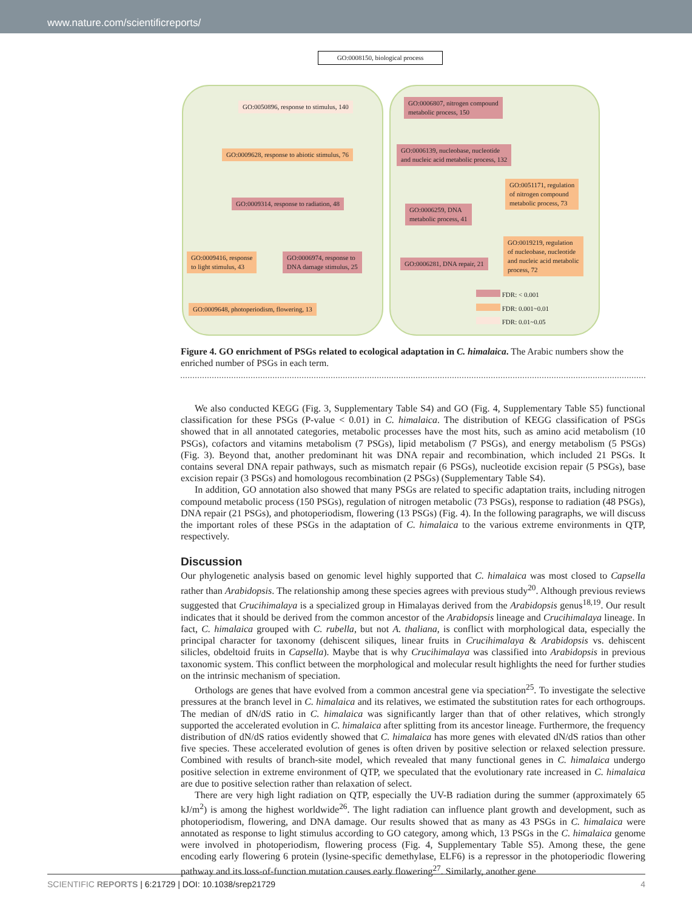www.nature.com/scientificreports/
GO:0008150, biological process
GO:0050896, response to stimulus, 140
GO:0009628, response to abiotic stimulus, 76
GO:0009314, response to radiation, 48
GO:0009416, response
to light stimulus, 43
GO:0006974, response to
DNA damage stimulus, 25
GO:0009648, photoperiodism, flowering, 13
GO:0006807, nitrogen compound
metabolic process, 150
GO:0006139, nucleobase, nucleotide
and nucleic acid metabolic process, 132
GO:0051171, regulation
of nitrogen compound
metabolic process, 73
GO:0006259, DNA
metabolic process, 41
GO:0019219, regulation
of nucleobase, nucleotide
and nucleic acid metabolic
process, 72
GO:0006281, DNA repair, 21
FDR: < 0.001
FDR: 0.001~0.01
FDR: 0.01~0.05
Figure 4. GO enrichment of PSGs related to ecological adaptation in C. himalaica. The Arabic numbers show the enriched number of PSGs in each term.
We also conducted KEGG (Fig. 3, Supplementary Table S4) and GO (Fig. 4, Supplementary Table S5) functional classification for these PSGs (P-value < 0.01) in C. himalaica. The distribution of KEGG classification of PSGs showed that in all annotated categories, metabolic processes have the most hits, such as amino acid metabolism (10 PSGs), cofactors and vitamins metabolism (7 PSGs), lipid metabolism (7 PSGs), and energy metabolism (5 PSGs) (Fig. 3). Beyond that, another predominant hit was DNA repair and recombination, which included 21 PSGs. It contains several DNA repair pathways, such as mismatch repair (6 PSGs), nucleotide excision repair (5 PSGs), base excision repair (3 PSGs) and homologous recombination (2 PSGs) (Supplementary Table S4).
In addition, GO annotation also showed that many PSGs are related to specific adaptation traits, including nitrogen compound metabolic process (150 PSGs), regulation of nitrogen metabolic (73 PSGs), response to radiation (48 PSGs), DNA repair (21 PSGs), and photoperiodism, flowering (13 PSGs) (Fig. 4). In the following paragraphs, we will discuss the important roles of these PSGs in the adaptation of C. himalaica to the various extreme environments in QTP, respectively.
Discussion
Our phylogenetic analysis based on genomic level highly supported that C. himalaica was most closed to Capsella rather than Arabidopsis. The relationship among these species agrees with previous study<sup>20</sup>. Although previous reviews suggested that Crucihimalaya is a specialized group in Himalayas derived from the Arabidopsis genus<sup>18,19</sup>. Our result indicates that it should be derived from the common ancestor of the Arabidopsis lineage and Crucihimalaya lineage. In fact, C. himalaica grouped with C. rubella, but not A. thaliana, is conflict with morphological data, especially the principal character for taxonomy (dehiscent siliques, linear fruits in Crucihimalaya & Arabidopsis vs. dehiscent silicles, obdeltoid fruits in Capsella). Maybe that is why Crucihimalaya was classified into Arabidopsis in previous taxonomic system. This conflict between the morphological and molecular result highlights the need for further studies on the intrinsic mechanism of speciation.
Orthologs are genes that have evolved from a common ancestral gene via speciation<sup>25</sup>. To investigate the selective pressures at the branch level in C. himalaica and its relatives, we estimated the substitution rates for each orthogroups. The median of dN/dS ratio in C. himalaica was significantly larger than that of other relatives, which strongly supported the accelerated evolution in C. himalaica after splitting from its ancestor lineage. Furthermore, the frequency distribution of dN/dS ratios evidently showed that C. himalaica has more genes with elevated dN/dS ratios than other five species. These accelerated evolution of genes is often driven by positive selection or relaxed selection pressure. Combined with results of branch-site model, which revealed that many functional genes in C. himalaica undergo positive selection in extreme environment of QTP, we speculated that the evolutionary rate increased in C. himalaica are due to positive selection rather than relaxation of select.
There are very high light radiation on QTP, especially the UV-B radiation during the summer (approximately 65 kJ/m<sup>2</sup>) is among the highest worldwide<sup>26</sup>. The light radiation can influence plant growth and development, such as photoperiodism, flowering, and DNA damage. Our results showed that as many as 43 PSGs in C. himalaica were annotated as response to light stimulus according to GO category, among which, 13 PSGs in the C. himalaica genome were involved in photoperiodism, flowering process (Fig. 4, Supplementary Table S5). Among these, the gene encoding early flowering 6 protein (lysine-specific demethylase, ELF6) is a repressor in the photoperiodic flowering pathway and its loss-of-function mutation causes early flowering<sup>27</sup>. Similarly, another gene
SCIENTIFIC REPORTS | 6:21729 | DOI: 10.1038/srep21729 4